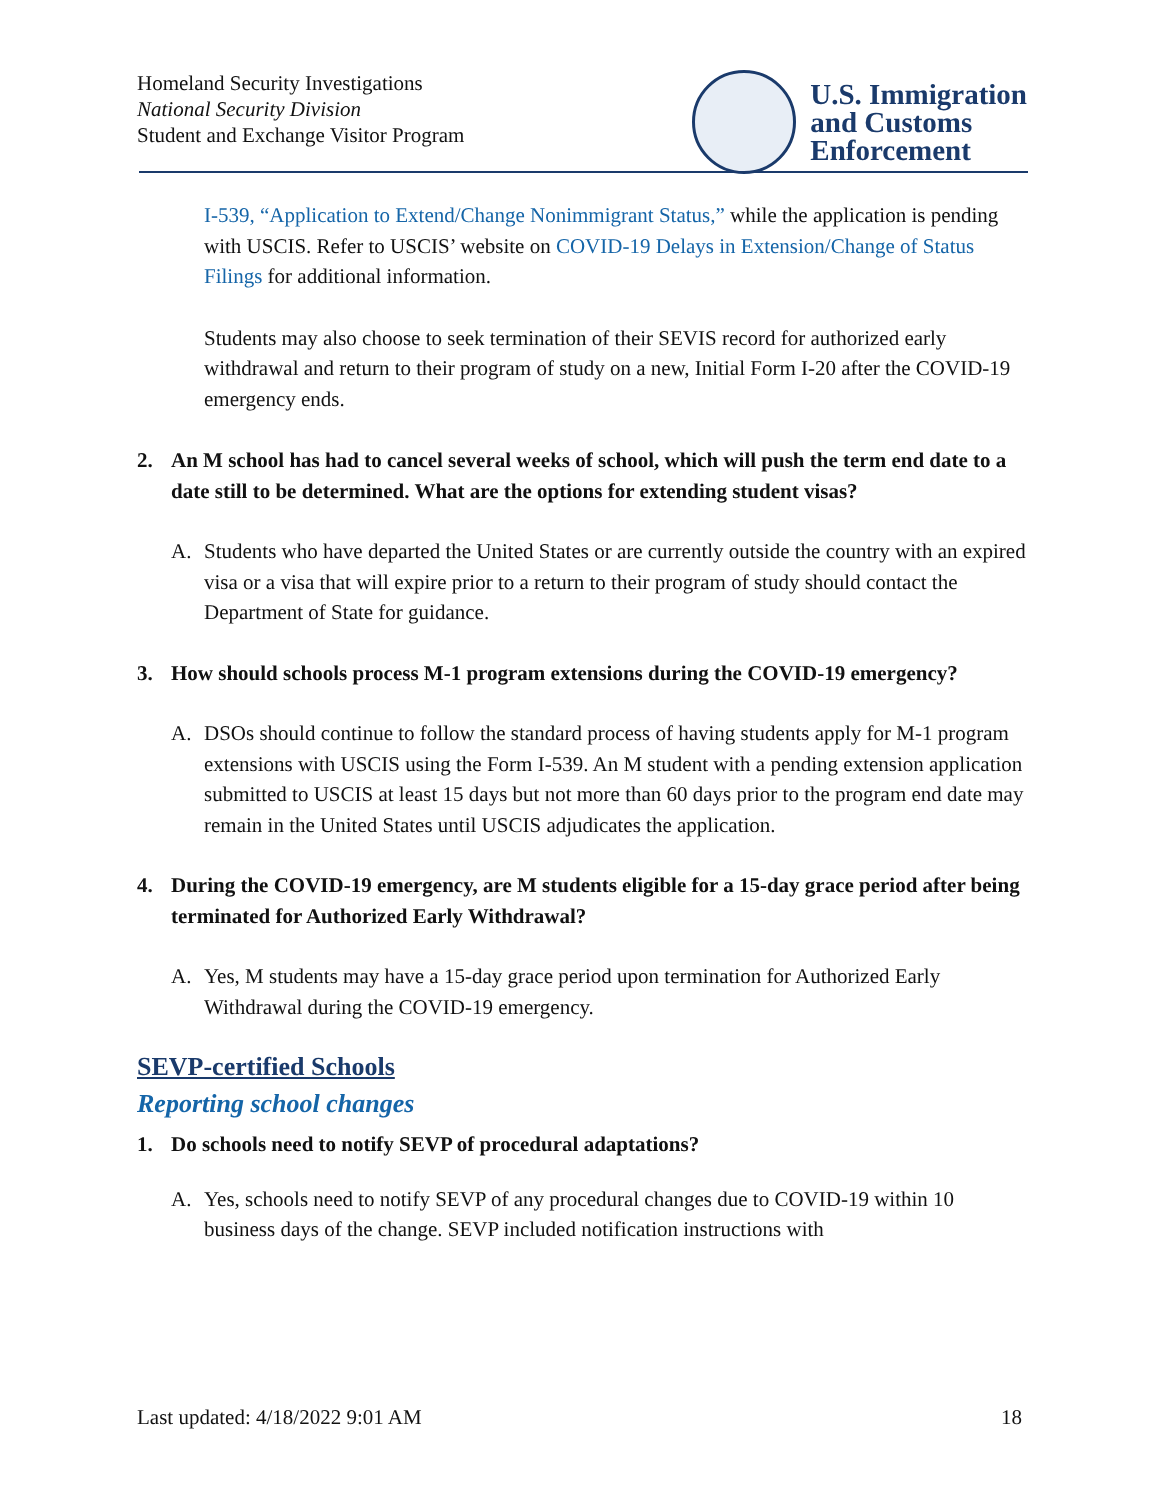Homeland Security Investigations
National Security Division
Student and Exchange Visitor Program
U.S. Immigration
and Customs
Enforcement
I-539, “Application to Extend/Change Nonimmigrant Status,” while the application is pending with USCIS. Refer to USCIS’ website on COVID-19 Delays in Extension/Change of Status Filings for additional information.
Students may also choose to seek termination of their SEVIS record for authorized early withdrawal and return to their program of study on a new, Initial Form I-20 after the COVID-19 emergency ends.
2. An M school has had to cancel several weeks of school, which will push the term end date to a date still to be determined. What are the options for extending student visas?
A. Students who have departed the United States or are currently outside the country with an expired visa or a visa that will expire prior to a return to their program of study should contact the Department of State for guidance.
3. How should schools process M-1 program extensions during the COVID-19 emergency?
A. DSOs should continue to follow the standard process of having students apply for M-1 program extensions with USCIS using the Form I-539. An M student with a pending extension application submitted to USCIS at least 15 days but not more than 60 days prior to the program end date may remain in the United States until USCIS adjudicates the application.
4. During the COVID-19 emergency, are M students eligible for a 15-day grace period after being terminated for Authorized Early Withdrawal?
A. Yes, M students may have a 15-day grace period upon termination for Authorized Early Withdrawal during the COVID-19 emergency.
SEVP-certified Schools
Reporting school changes
1. Do schools need to notify SEVP of procedural adaptations?
A. Yes, schools need to notify SEVP of any procedural changes due to COVID-19 within 10 business days of the change. SEVP included notification instructions with
Last updated: 4/18/2022 9:01 AM 18